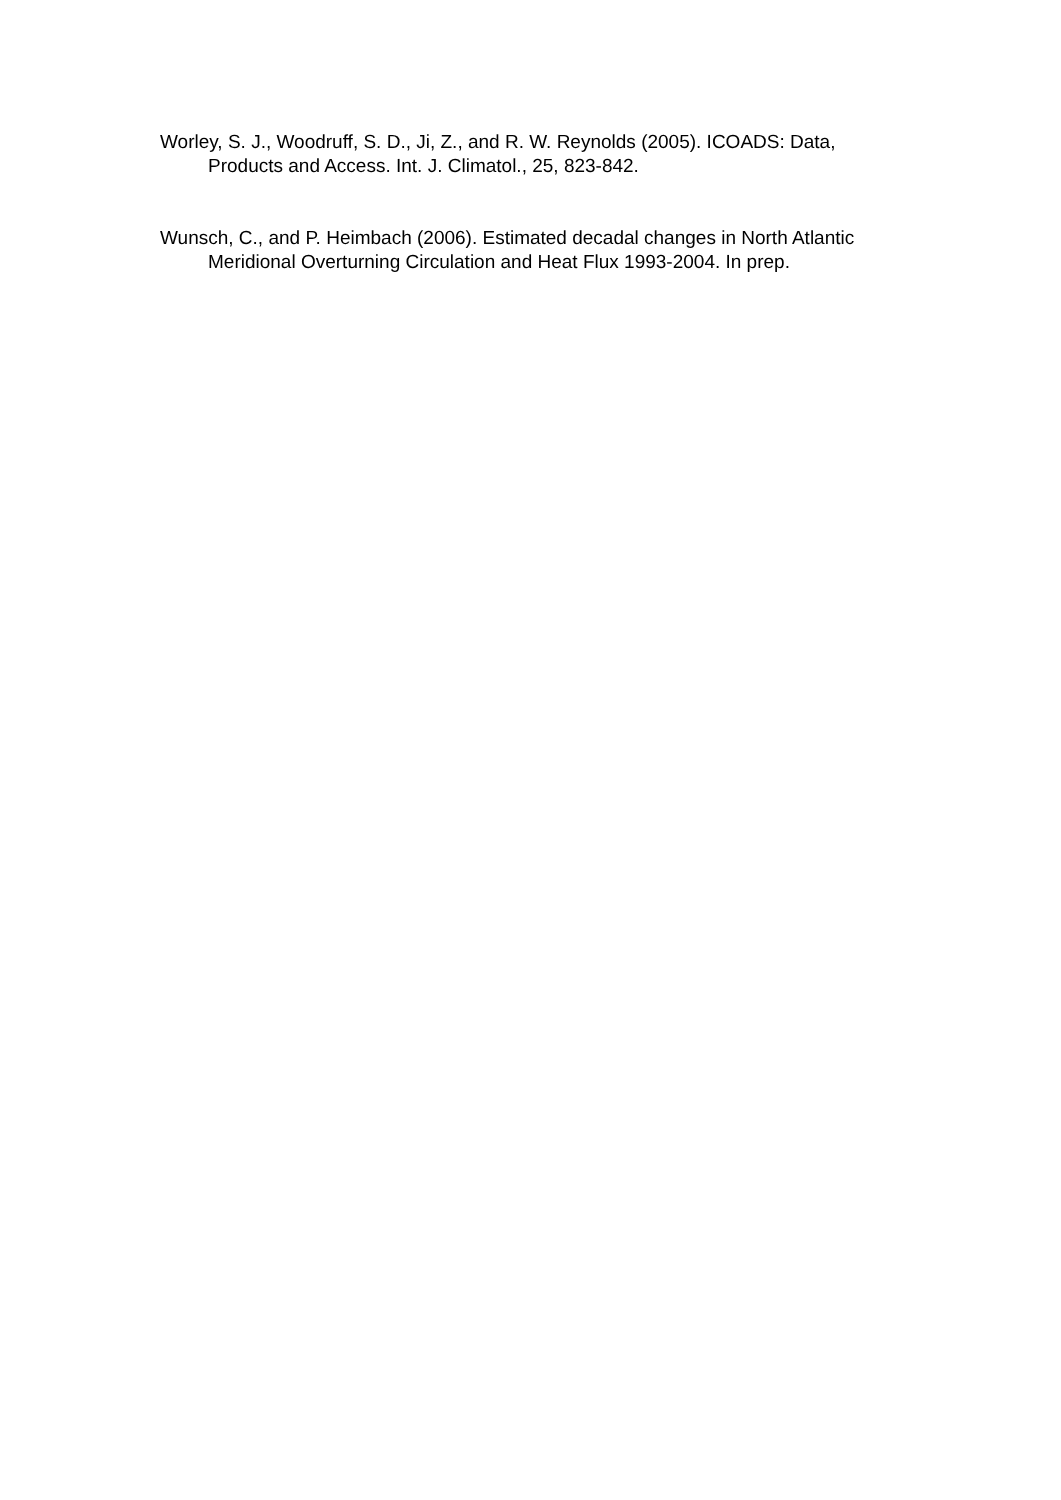Worley, S. J., Woodruff, S. D., Ji, Z., and R. W. Reynolds (2005). ICOADS: Data, Products and Access. Int. J. Climatol., 25, 823-842.
Wunsch, C., and P. Heimbach (2006). Estimated decadal changes in North Atlantic Meridional Overturning Circulation and Heat Flux 1993-2004. In prep.